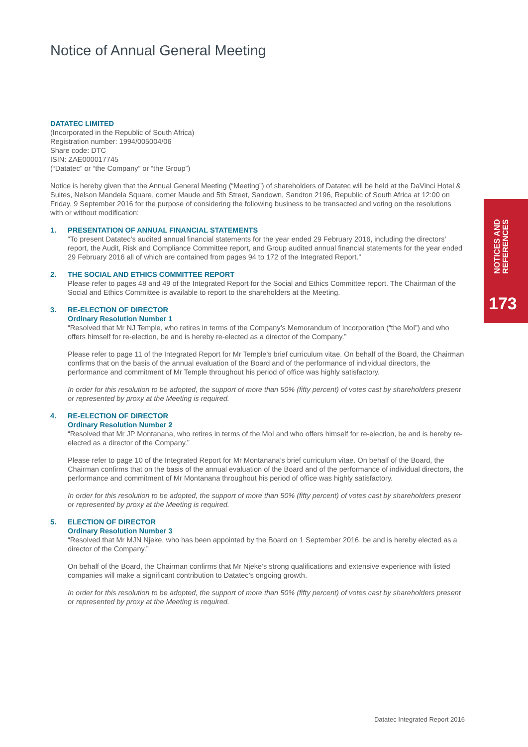Notice of Annual General Meeting
DATATEC LIMITED
(Incorporated in the Republic of South Africa)
Registration number: 1994/005004/06
Share code: DTC
ISIN: ZAE000017745
(“Datatec” or “the Company” or “the Group”)
Notice is hereby given that the Annual General Meeting (“Meeting”) of shareholders of Datatec will be held at the DaVinci Hotel & Suites, Nelson Mandela Square, corner Maude and 5th Street, Sandown, Sandton 2196, Republic of South Africa at 12:00 on Friday, 9 September 2016 for the purpose of considering the following business to be transacted and voting on the resolutions with or without modification:
1. PRESENTATION OF ANNUAL FINANCIAL STATEMENTS
“To present Datatec’s audited annual financial statements for the year ended 29 February 2016, including the directors’ report, the Audit, Risk and Compliance Committee report, and Group audited annual financial statements for the year ended 29 February 2016 all of which are contained from pages 94 to 172 of the Integrated Report.”
2. THE SOCIAL AND ETHICS COMMITTEE REPORT
Please refer to pages 48 and 49 of the Integrated Report for the Social and Ethics Committee report. The Chairman of the Social and Ethics Committee is available to report to the shareholders at the Meeting.
3. RE-ELECTION OF DIRECTOR
Ordinary Resolution Number 1
“Resolved that Mr NJ Temple, who retires in terms of the Company’s Memorandum of Incorporation (“the MoI”) and who offers himself for re-election, be and is hereby re-elected as a director of the Company.”
Please refer to page 11 of the Integrated Report for Mr Temple’s brief curriculum vitae. On behalf of the Board, the Chairman confirms that on the basis of the annual evaluation of the Board and of the performance of individual directors, the performance and commitment of Mr Temple throughout his period of office was highly satisfactory.
In order for this resolution to be adopted, the support of more than 50% (fifty percent) of votes cast by shareholders present or represented by proxy at the Meeting is required.
4. RE-ELECTION OF DIRECTOR
Ordinary Resolution Number 2
“Resolved that Mr JP Montanana, who retires in terms of the MoI and who offers himself for re-election, be and is hereby re-elected as a director of the Company.”
Please refer to page 10 of the Integrated Report for Mr Montanana’s brief curriculum vitae. On behalf of the Board, the Chairman confirms that on the basis of the annual evaluation of the Board and of the performance of individual directors, the performance and commitment of Mr Montanana throughout his period of office was highly satisfactory.
In order for this resolution to be adopted, the support of more than 50% (fifty percent) of votes cast by shareholders present or represented by proxy at the Meeting is required.
5. ELECTION OF DIRECTOR
Ordinary Resolution Number 3
“Resolved that Mr MJN Njeke, who has been appointed by the Board on 1 September 2016, be and is hereby elected as a director of the Company.”
On behalf of the Board, the Chairman confirms that Mr Njeke’s strong qualifications and extensive experience with listed companies will make a significant contribution to Datatec’s ongoing growth.
In order for this resolution to be adopted, the support of more than 50% (fifty percent) of votes cast by shareholders present or represented by proxy at the Meeting is required.
NOTICES AND
REFERENCES
173
Datatec Integrated Report 2016